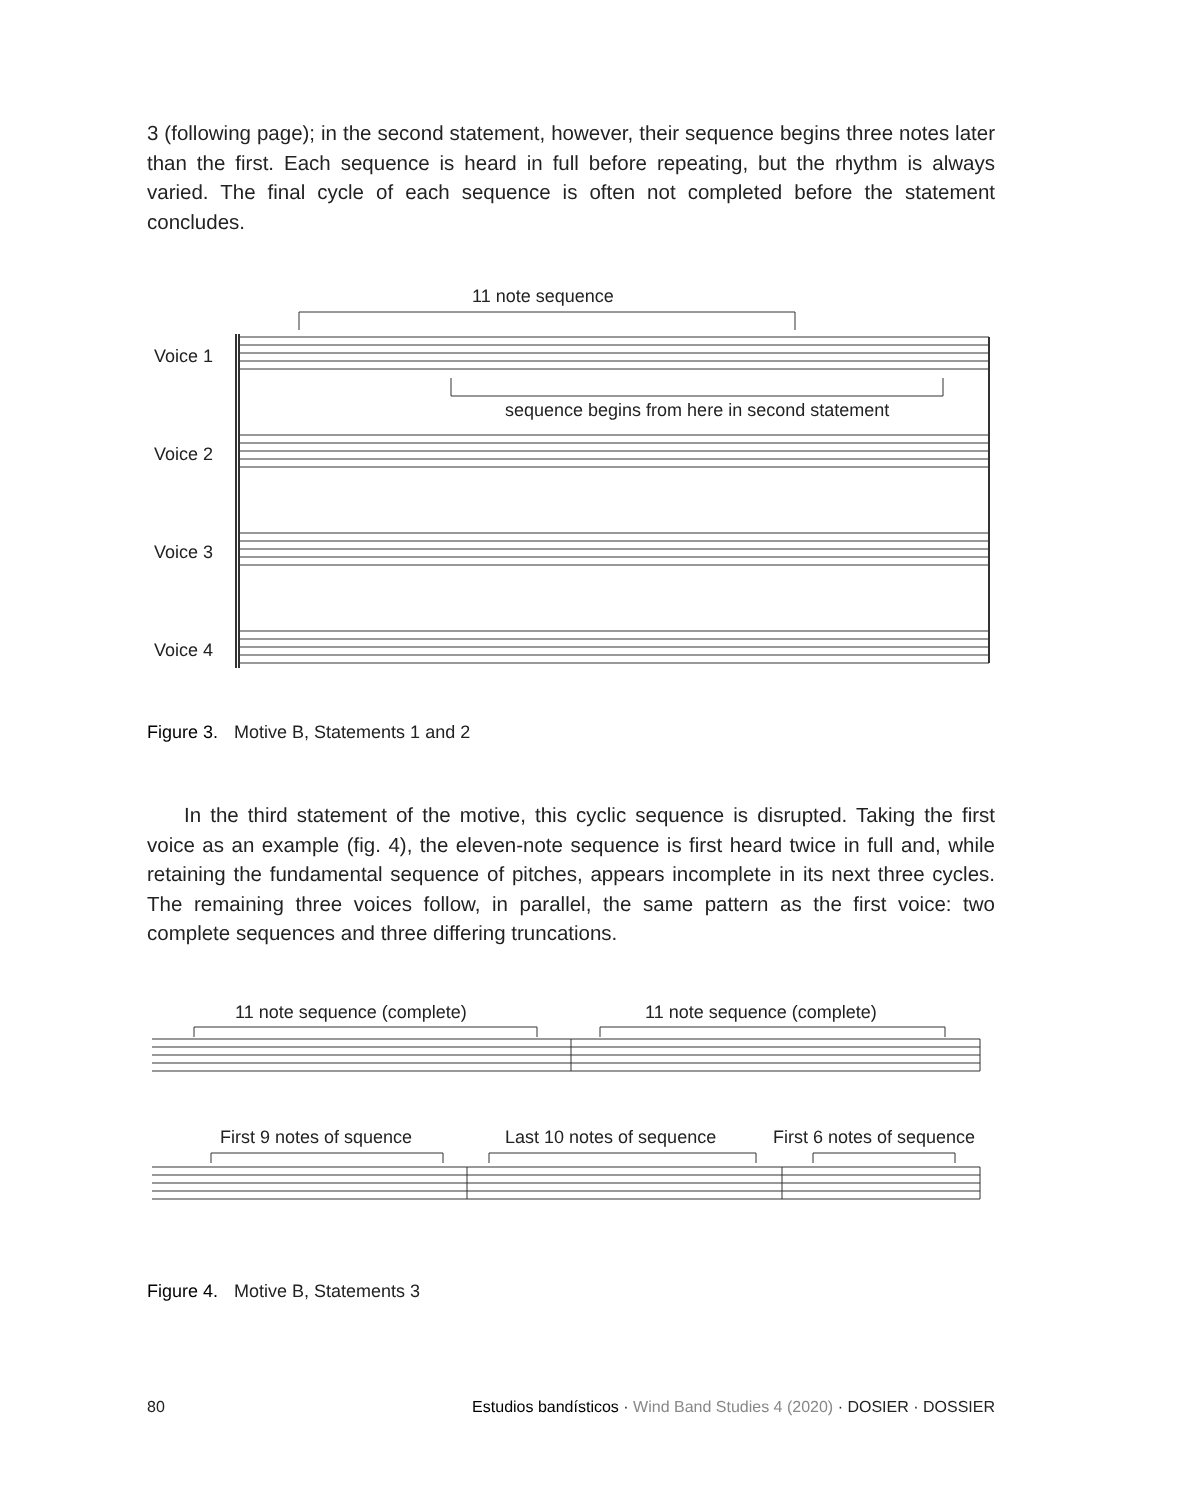3 (following page); in the second statement, however, their sequence begins three notes later than the first. Each sequence is heard in full before repeating, but the rhythm is always varied. The final cycle of each sequence is often not completed before the statement concludes.
11 note sequence
sequence begins from here in second statement
Voice 1
Voice 2
Voice 3
Voice 4
Figure 3. Motive B, Statements 1 and 2
In the third statement of the motive, this cyclic sequence is disrupted. Taking the first voice as an example (fig. 4), the eleven-note sequence is first heard twice in full and, while retaining the fundamental sequence of pitches, appears incomplete in its next three cycles. The remaining three voices follow, in parallel, the same pattern as the first voice: two complete sequences and three differing truncations.
11 note sequence (complete)
11 note sequence (complete)
First 9 notes of squence
Last 10 notes of sequence
First 6 notes of sequence
Figure 4. Motive B, Statements 3
80 Estudios bandísticos · Wind Band Studies 4 (2020) · DOSIER · DOSSIER